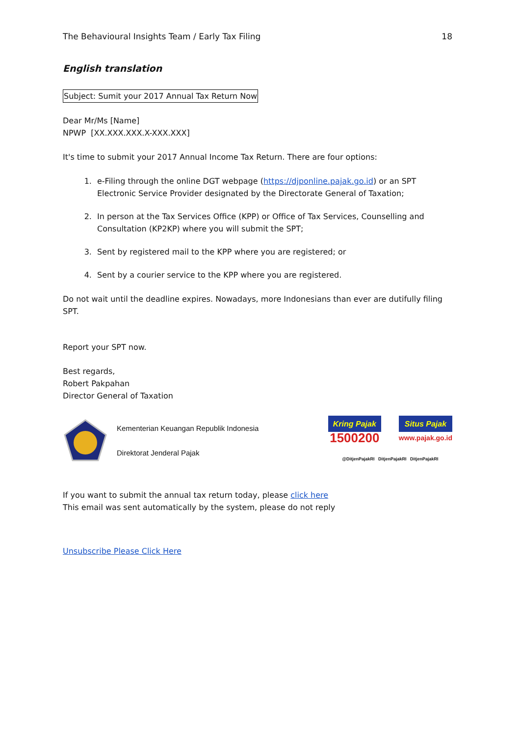The Behavioural Insights Team / Early Tax Filing 18
English translation
Subject: Sumit your 2017 Annual Tax Return Now
Dear Mr/Ms [Name]
NPWP [XX.XXX.XXX.X-XXX.XXX]
It's time to submit your 2017 Annual Income Tax Return. There are four options:
1. e-Filing through the online DGT webpage (https://djponline.pajak.go.id) or an SPT Electronic Service Provider designated by the Directorate General of Taxation;
2. In person at the Tax Services Office (KPP) or Office of Tax Services, Counselling and Consultation (KP2KP) where you will submit the SPT;
3. Sent by registered mail to the KPP where you are registered; or
4. Sent by a courier service to the KPP where you are registered.
Do not wait until the deadline expires. Nowadays, more Indonesians than ever are dutifully filing SPT.
Report your SPT now.
Best regards,
Robert Pakpahan
Director General of Taxation
Kementerian Keuangan Republik Indonesia
Direktorat Jenderal Pajak
Kring Pajak
1500200
Situs Pajak
www.pajak.go.id
@DitjenPajakRI DitjenPajakRI DitjenPajakRI
If you want to submit the annual tax return today, please click here
This email was sent automatically by the system, please do not reply
Unsubscribe Please Click Here